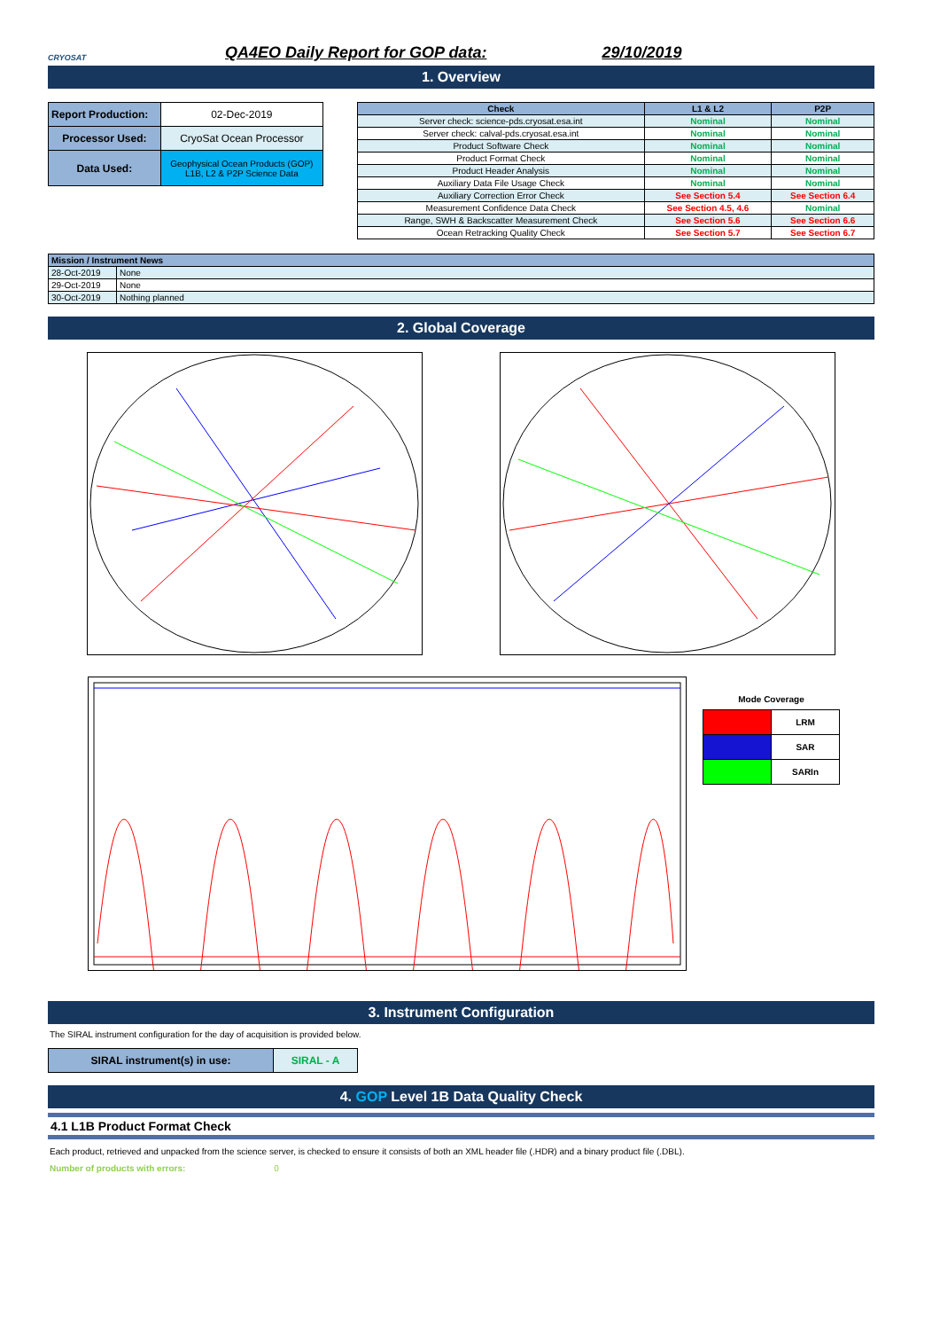CRYOSAT
QA4EO Daily Report for GOP data:
29/10/2019
1. Overview
| Report Production: | 02-Dec-2019 |
| Processor Used: | CryoSat Ocean Processor |
| Data Used: | Geophysical Ocean Products (GOP) L1B, L2 & P2P Science Data |
| Check | L1 & L2 | P2P |
| --- | --- | --- |
| Server check: science-pds.cryosat.esa.int | Nominal | Nominal |
| Server check: calval-pds.cryosat.esa.int | Nominal | Nominal |
| Product Software Check | Nominal | Nominal |
| Product Format Check | Nominal | Nominal |
| Product Header Analysis | Nominal | Nominal |
| Auxiliary Data File Usage Check | Nominal | Nominal |
| Auxiliary Correction Error Check | See Section 5.4 | See Section 6.4 |
| Measurement Confidence Data Check | See Section 4.5, 4.6 | Nominal |
| Range, SWH & Backscatter Measurement Check | See Section 5.6 | See Section 6.6 |
| Ocean Retracking Quality Check | See Section 5.7 | See Section 6.7 |
| Mission / Instrument News | |
| 28-Oct-2019 | None |
| 29-Oct-2019 | None |
| 30-Oct-2019 | Nothing planned |
2. Global Coverage
Mode Coverage
| | LRM |
| | SAR |
| | SARIn |
3. Instrument Configuration
The SIRAL instrument configuration for the day of acquisition is provided below.
| SIRAL instrument(s) in use: | SIRAL - A |
4. GOP Level 1B Data Quality Check
4.1 L1B Product Format Check
Each product, retrieved and unpacked from the science server, is checked to ensure it consists of both an XML header file (.HDR) and a binary product file (.DBL).
Number of products with errors: 0